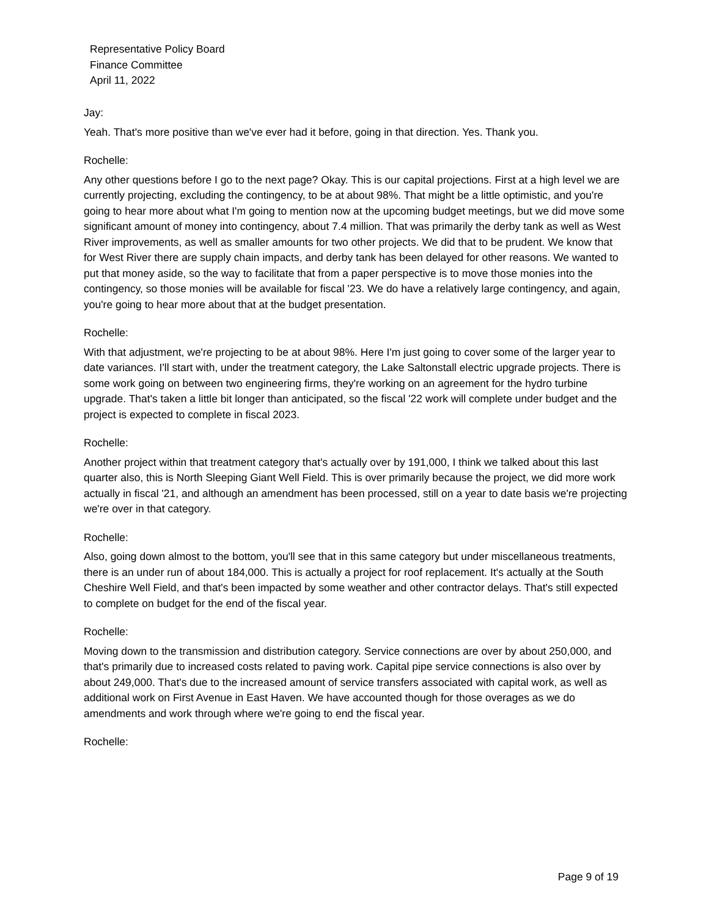Representative Policy Board
Finance Committee
April 11, 2022
Jay:
Yeah. That's more positive than we've ever had it before, going in that direction. Yes. Thank you.
Rochelle:
Any other questions before I go to the next page? Okay. This is our capital projections. First at a high level we are currently projecting, excluding the contingency, to be at about 98%. That might be a little optimistic, and you're going to hear more about what I'm going to mention now at the upcoming budget meetings, but we did move some significant amount of money into contingency, about 7.4 million. That was primarily the derby tank as well as West River improvements, as well as smaller amounts for two other projects. We did that to be prudent. We know that for West River there are supply chain impacts, and derby tank has been delayed for other reasons. We wanted to put that money aside, so the way to facilitate that from a paper perspective is to move those monies into the contingency, so those monies will be available for fiscal '23. We do have a relatively large contingency, and again, you're going to hear more about that at the budget presentation.
Rochelle:
With that adjustment, we're projecting to be at about 98%. Here I'm just going to cover some of the larger year to date variances. I'll start with, under the treatment category, the Lake Saltonstall electric upgrade projects. There is some work going on between two engineering firms, they're working on an agreement for the hydro turbine upgrade. That's taken a little bit longer than anticipated, so the fiscal '22 work will complete under budget and the project is expected to complete in fiscal 2023.
Rochelle:
Another project within that treatment category that's actually over by 191,000, I think we talked about this last quarter also, this is North Sleeping Giant Well Field. This is over primarily because the project, we did more work actually in fiscal '21, and although an amendment has been processed, still on a year to date basis we're projecting we're over in that category.
Rochelle:
Also, going down almost to the bottom, you'll see that in this same category but under miscellaneous treatments, there is an under run of about 184,000. This is actually a project for roof replacement. It's actually at the South Cheshire Well Field, and that's been impacted by some weather and other contractor delays. That's still expected to complete on budget for the end of the fiscal year.
Rochelle:
Moving down to the transmission and distribution category. Service connections are over by about 250,000, and that's primarily due to increased costs related to paving work. Capital pipe service connections is also over by about 249,000. That's due to the increased amount of service transfers associated with capital work, as well as additional work on First Avenue in East Haven. We have accounted though for those overages as we do amendments and work through where we're going to end the fiscal year.
Rochelle:
Page 9 of 19